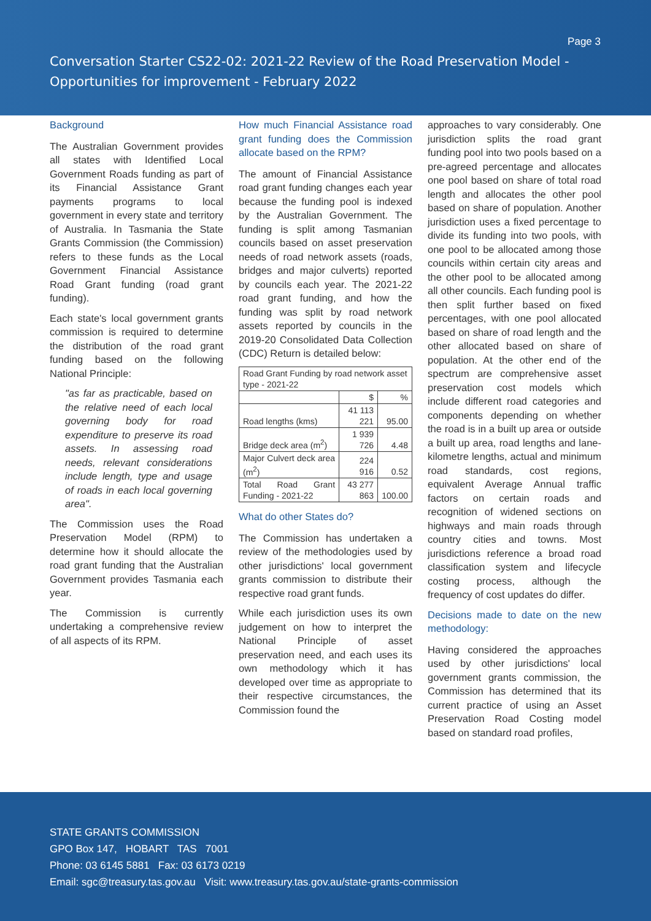Page 3
Conversation Starter CS22-02: 2021-22 Review of the Road Preservation Model -
Opportunities for improvement - February 2022
Background
The Australian Government provides all states with Identified Local Government Roads funding as part of its Financial Assistance Grant payments programs to local government in every state and territory of Australia. In Tasmania the State Grants Commission (the Commission) refers to these funds as the Local Government Financial Assistance Road Grant funding (road grant funding).
Each state's local government grants commission is required to determine the distribution of the road grant funding based on the following National Principle:
"as far as practicable, based on the relative need of each local governing body for road expenditure to preserve its road assets. In assessing road needs, relevant considerations include length, type and usage of roads in each local governing area".
The Commission uses the Road Preservation Model (RPM) to determine how it should allocate the road grant funding that the Australian Government provides Tasmania each year.
The Commission is currently undertaking a comprehensive review of all aspects of its RPM.
How much Financial Assistance road grant funding does the Commission allocate based on the RPM?
The amount of Financial Assistance road grant funding changes each year because the funding pool is indexed by the Australian Government. The funding is split among Tasmanian councils based on asset preservation needs of road network assets (roads, bridges and major culverts) reported by councils each year. The 2021-22 road grant funding, and how the funding was split by road network assets reported by councils in the 2019-20 Consolidated Data Collection (CDC) Return is detailed below:
| Road Grant Funding by road network asset type - 2021-22 | | |
| --- | --- | --- |
| | $ | % |
| Road lengths (kms) | 41 113 221 | 95.00 |
| Bridge deck area (m<sup>2</sup>) | 1 939 726 | 4.48 |
| Major Culvert deck area (m<sup>2</sup>) | 224 916 | 0.52 |
| Total Road Grant Funding - 2021-22 | 43 277 863 | 100.00 |
What do other States do?
The Commission has undertaken a review of the methodologies used by other jurisdictions' local government grants commission to distribute their respective road grant funds.
While each jurisdiction uses its own judgement on how to interpret the National Principle of asset preservation need, and each uses its own methodology which it has developed over time as appropriate to their respective circumstances, the Commission found the
approaches to vary considerably. One jurisdiction splits the road grant funding pool into two pools based on a pre-agreed percentage and allocates one pool based on share of total road length and allocates the other pool based on share of population. Another jurisdiction uses a fixed percentage to divide its funding into two pools, with one pool to be allocated among those councils within certain city areas and the other pool to be allocated among all other councils. Each funding pool is then split further based on fixed percentages, with one pool allocated based on share of road length and the other allocated based on share of population. At the other end of the spectrum are comprehensive asset preservation cost models which include different road categories and components depending on whether the road is in a built up area or outside a built up area, road lengths and lane-kilometre lengths, actual and minimum road standards, cost regions, equivalent Average Annual traffic factors on certain roads and recognition of widened sections on highways and main roads through country cities and towns. Most jurisdictions reference a broad road classification system and lifecycle costing process, although the frequency of cost updates do differ.
Decisions made to date on the new methodology:
Having considered the approaches used by other jurisdictions' local government grants commission, the Commission has determined that its current practice of using an Asset Preservation Road Costing model based on standard road profiles,
STATE GRANTS COMMISSION
GPO Box 147, HOBART TAS 7001
Phone: 03 6145 5881 Fax: 03 6173 0219
Email: sgc@treasury.tas.gov.au Visit: www.treasury.tas.gov.au/state-grants-commission